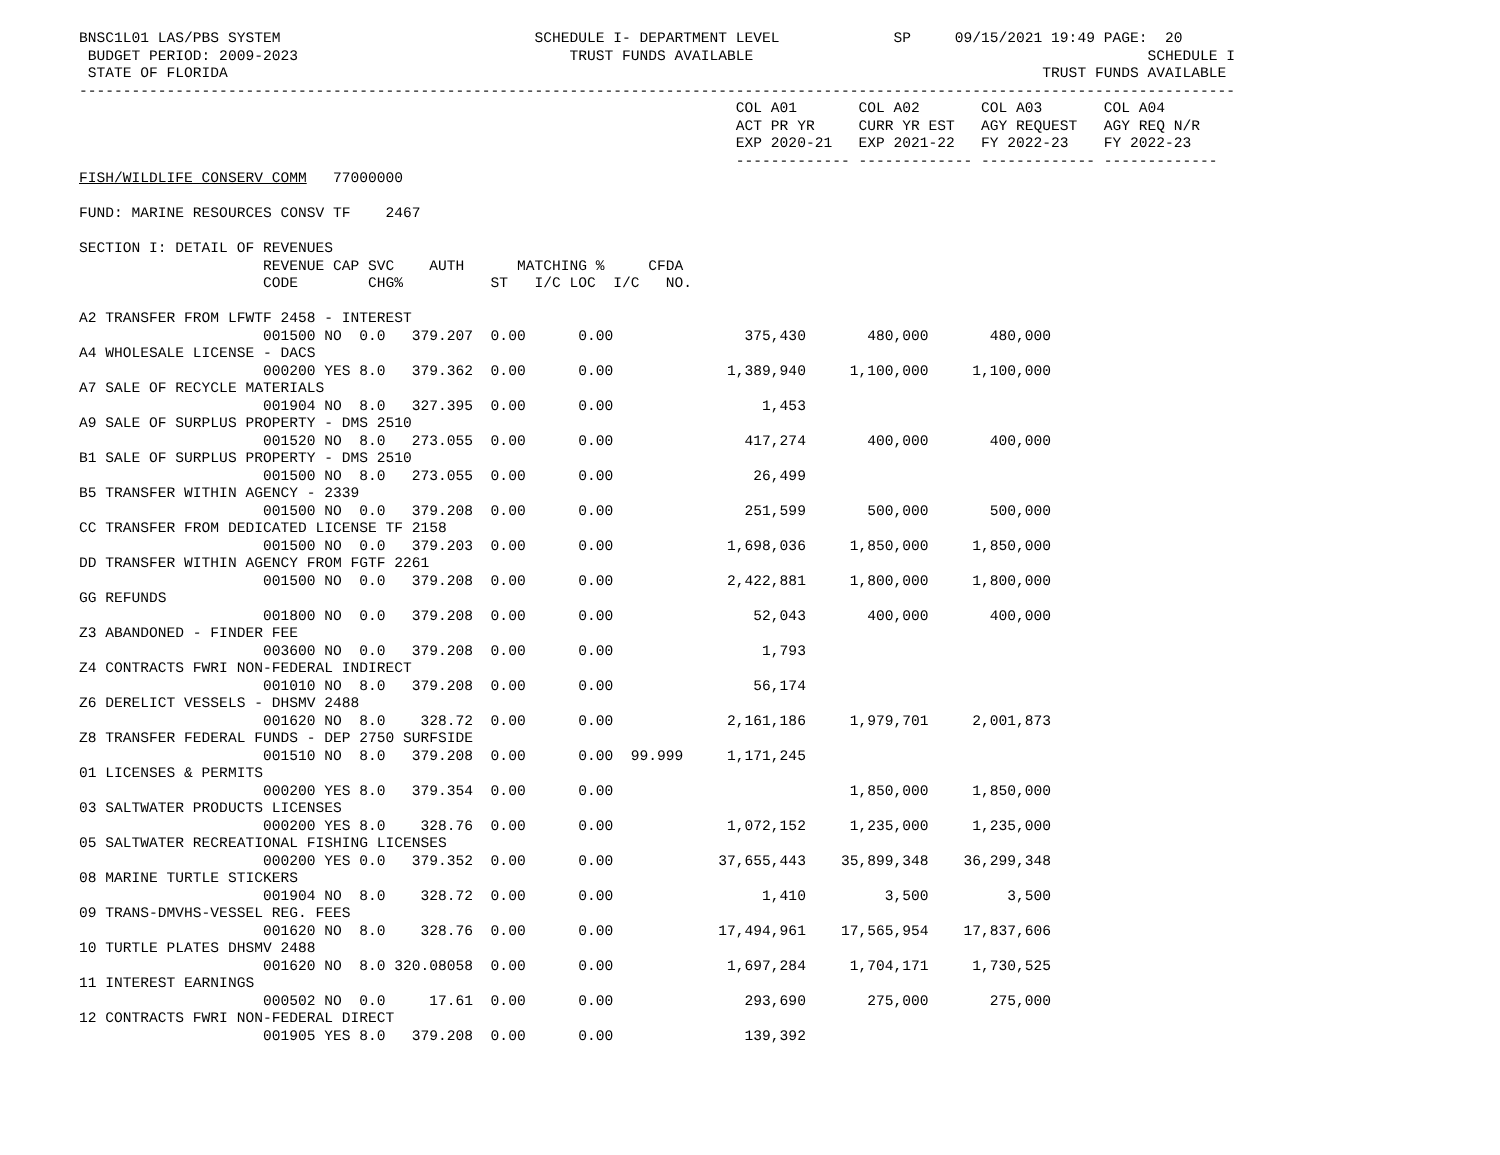BNSC1L01 LAS/PBS SYSTEM                             SCHEDULE I- DEPARTMENT LEVEL             SP     09/15/2021 19:49 PAGE:  20
 BUDGET PERIOD: 2009-2023                               TRUST FUNDS AVAILABLE                                             SCHEDULE I
 STATE OF FLORIDA                                                                                             TRUST FUNDS AVAILABLE
------------------------------------------------------------------------------------------------------------------------------------
                                                                           COL A01       COL A02       COL A03       COL A04
                                                                           ACT PR YR     CURR YR EST   AGY REQUEST   AGY REQ N/R
                                                                           EXP 2020-21   EXP 2021-22   FY 2022-23    FY 2022-23
                                                                           ------------- ------------- ------------- -------------
FISH/WILDLIFE CONSERV COMM   77000000

FUND: MARINE RESOURCES CONSV TF    2467

SECTION I: DETAIL OF REVENUES
                     REVENUE CAP SVC    AUTH      MATCHING %     CFDA
                     CODE        CHG%          ST   I/C LOC  I/C   NO.

A2 TRANSFER FROM LFWTF 2458 - INTEREST
                     001500 NO  0.0   379.207  0.00      0.00               375,430       480,000       480,000
A4 WHOLESALE LICENSE - DACS
                     000200 YES 8.0   379.362  0.00      0.00             1,389,940     1,100,000     1,100,000
A7 SALE OF RECYCLE MATERIALS
                     001904 NO  8.0   327.395  0.00      0.00                 1,453
A9 SALE OF SURPLUS PROPERTY - DMS 2510
                     001520 NO  8.0   273.055  0.00      0.00               417,274       400,000       400,000
B1 SALE OF SURPLUS PROPERTY - DMS 2510
                     001500 NO  8.0   273.055  0.00      0.00                26,499
B5 TRANSFER WITHIN AGENCY - 2339
                     001500 NO  0.0   379.208  0.00      0.00               251,599       500,000       500,000
CC TRANSFER FROM DEDICATED LICENSE TF 2158
                     001500 NO  0.0   379.203  0.00      0.00             1,698,036     1,850,000     1,850,000
DD TRANSFER WITHIN AGENCY FROM FGTF 2261
                     001500 NO  0.0   379.208  0.00      0.00             2,422,881     1,800,000     1,800,000
GG REFUNDS
                     001800 NO  0.0   379.208  0.00      0.00                52,043       400,000       400,000
Z3 ABANDONED - FINDER FEE
                     003600 NO  0.0   379.208  0.00      0.00                 1,793
Z4 CONTRACTS FWRI NON-FEDERAL INDIRECT
                     001010 NO  8.0   379.208  0.00      0.00                56,174
Z6 DERELICT VESSELS - DHSMV 2488
                     001620 NO  8.0    328.72  0.00      0.00             2,161,186     1,979,701     2,001,873
Z8 TRANSFER FEDERAL FUNDS - DEP 2750 SURFSIDE
                     001510 NO  8.0   379.208  0.00      0.00  99.999     1,171,245
01 LICENSES & PERMITS
                     000200 YES 8.0   379.354  0.00      0.00                           1,850,000     1,850,000
03 SALTWATER PRODUCTS LICENSES
                     000200 YES 8.0    328.76  0.00      0.00             1,072,152     1,235,000     1,235,000
05 SALTWATER RECREATIONAL FISHING LICENSES
                     000200 YES 0.0   379.352  0.00      0.00            37,655,443    35,899,348    36,299,348
08 MARINE TURTLE STICKERS
                     001904 NO  8.0    328.72  0.00      0.00                 1,410         3,500         3,500
09 TRANS-DMVHS-VESSEL REG. FEES
                     001620 NO  8.0    328.76  0.00      0.00            17,494,961    17,565,954    17,837,606
10 TURTLE PLATES DHSMV 2488
                     001620 NO  8.0 320.08058  0.00      0.00             1,697,284     1,704,171     1,730,525
11 INTEREST EARNINGS
                     000502 NO  0.0     17.61  0.00      0.00               293,690       275,000       275,000
12 CONTRACTS FWRI NON-FEDERAL DIRECT
                     001905 YES 8.0   379.208  0.00      0.00               139,392